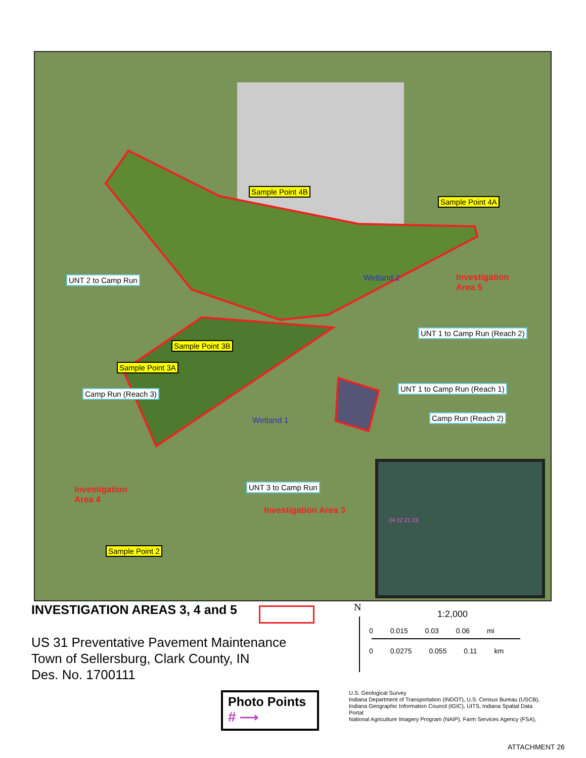Sample Point 4B
Sample Point 4A
UNT 2 to Camp Run Wetland 2
Investigation
Area 5
UNT 1 to Camp Run (Reach 2)
Sample Point 3B
Sample Point 3A
Camp Run (Reach 3)
UNT 1 to Camp Run (Reach 1)
Wetland 1 Camp Run (Reach 2)
UNT 3 to Camp Run
Investigation
Area 4
Investigation Area 3
Sample Point 2
24 22 21 23
INVESTIGATION AREAS 3, 4 and 5
US 31 Preventative Pavement Maintenance
Town of Sellersburg, Clark County, IN
Des. No. 1700111
N
1:2,000
0 0.015 0.03 0.06 mi
0 0.0275 0.055 0.11 km
Photo Points
# ⟶
U.S. Geological Survey
Indiana Department of Transportation (INDOT), U.S. Census Bureau (USCB), Indiana Geographic Information Council (IGIC), UITS, Indiana Spatial Data Portal
National Agriculture Imagery Program (NAIP), Farm Services Agency (FSA),
ATTACHMENT 26